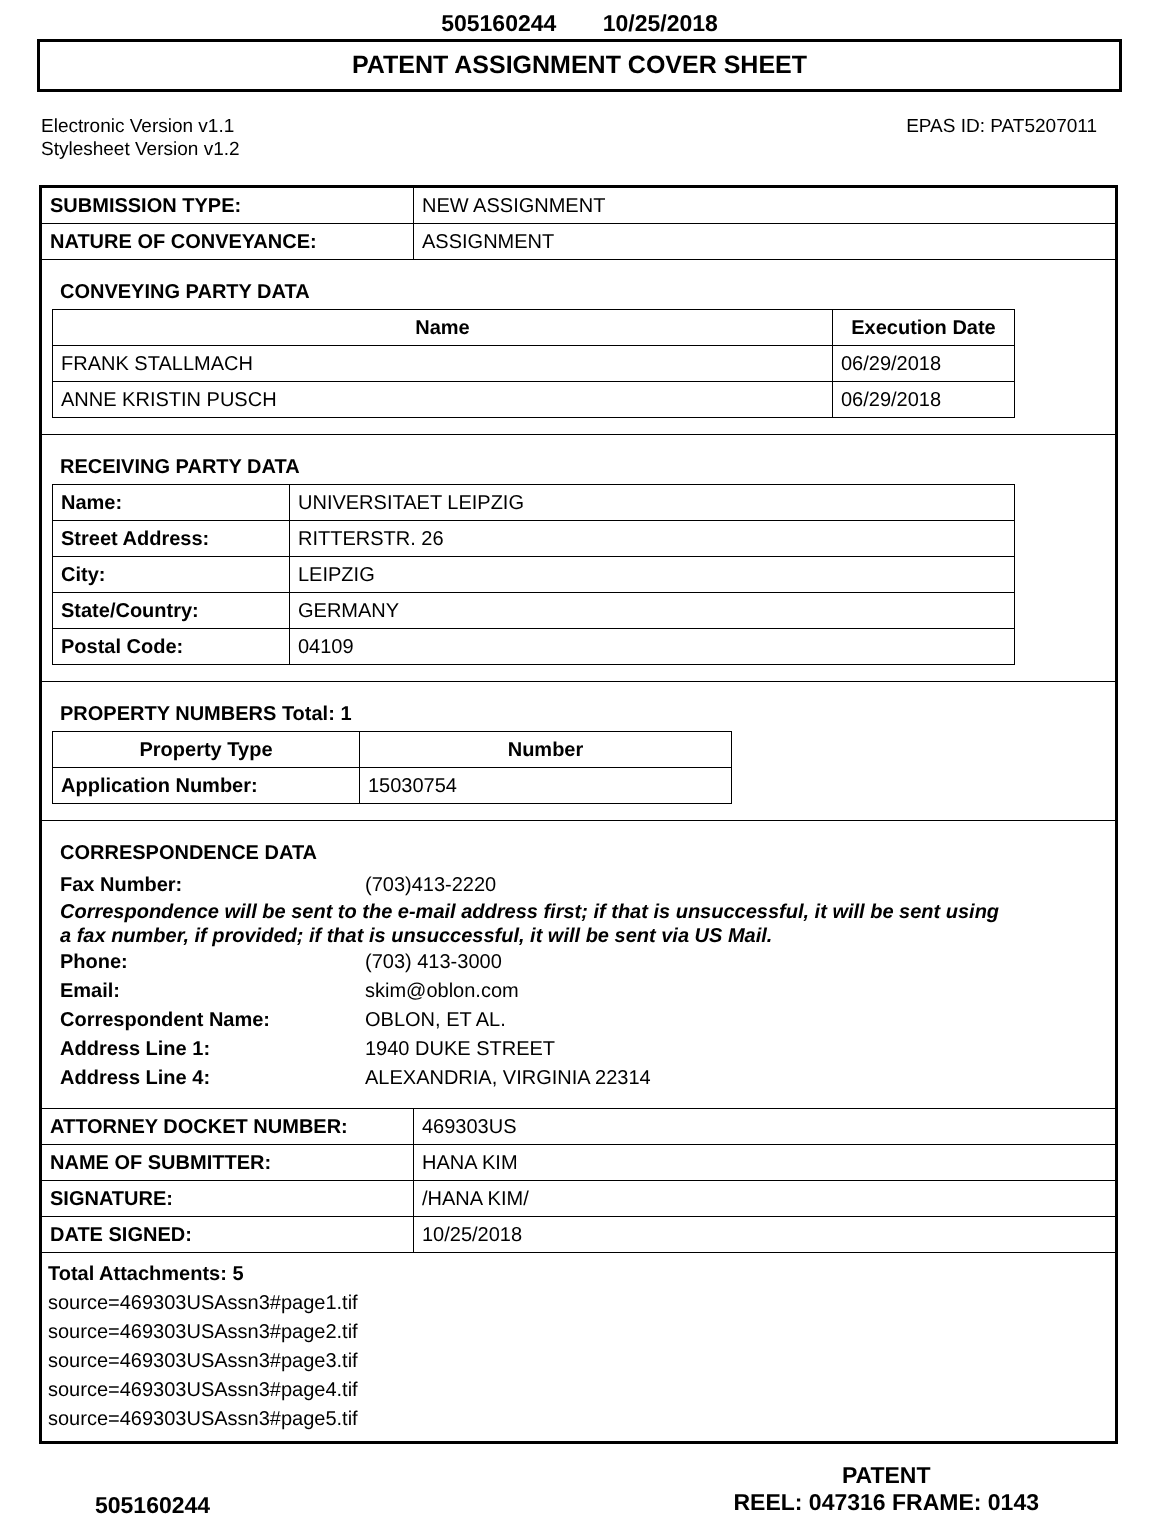505160244 10/25/2018
PATENT ASSIGNMENT COVER SHEET
Electronic Version v1.1
Stylesheet Version v1.2
EPAS ID: PAT5207011
| SUBMISSION TYPE: | NEW ASSIGNMENT |
| NATURE OF CONVEYANCE: | ASSIGNMENT |
CONVEYING PARTY DATA
| Name | Execution Date |
| --- | --- |
| FRANK STALLMACH | 06/29/2018 |
| ANNE KRISTIN PUSCH | 06/29/2018 |
RECEIVING PARTY DATA
| Name: | UNIVERSITAET LEIPZIG |
| Street Address: | RITTERSTR. 26 |
| City: | LEIPZIG |
| State/Country: | GERMANY |
| Postal Code: | 04109 |
PROPERTY NUMBERS Total: 1
| Property Type | Number |
| --- | --- |
| Application Number: | 15030754 |
CORRESPONDENCE DATA
Fax Number: (703)413-2220
Correspondence will be sent to the e-mail address first; if that is unsuccessful, it will be sent using a fax number, if provided; if that is unsuccessful, it will be sent via US Mail.
Phone: (703) 413-3000
Email: skim@oblon.com
Correspondent Name: OBLON, ET AL.
Address Line 1: 1940 DUKE STREET
Address Line 4: ALEXANDRIA, VIRGINIA 22314
| ATTORNEY DOCKET NUMBER: | 469303US |
| NAME OF SUBMITTER: | HANA KIM |
| SIGNATURE: | /HANA KIM/ |
| DATE SIGNED: | 10/25/2018 |
Total Attachments: 5
source=469303USAssn3#page1.tif
source=469303USAssn3#page2.tif
source=469303USAssn3#page3.tif
source=469303USAssn3#page4.tif
source=469303USAssn3#page5.tif
505160244
PATENT
REEL: 047316 FRAME: 0143